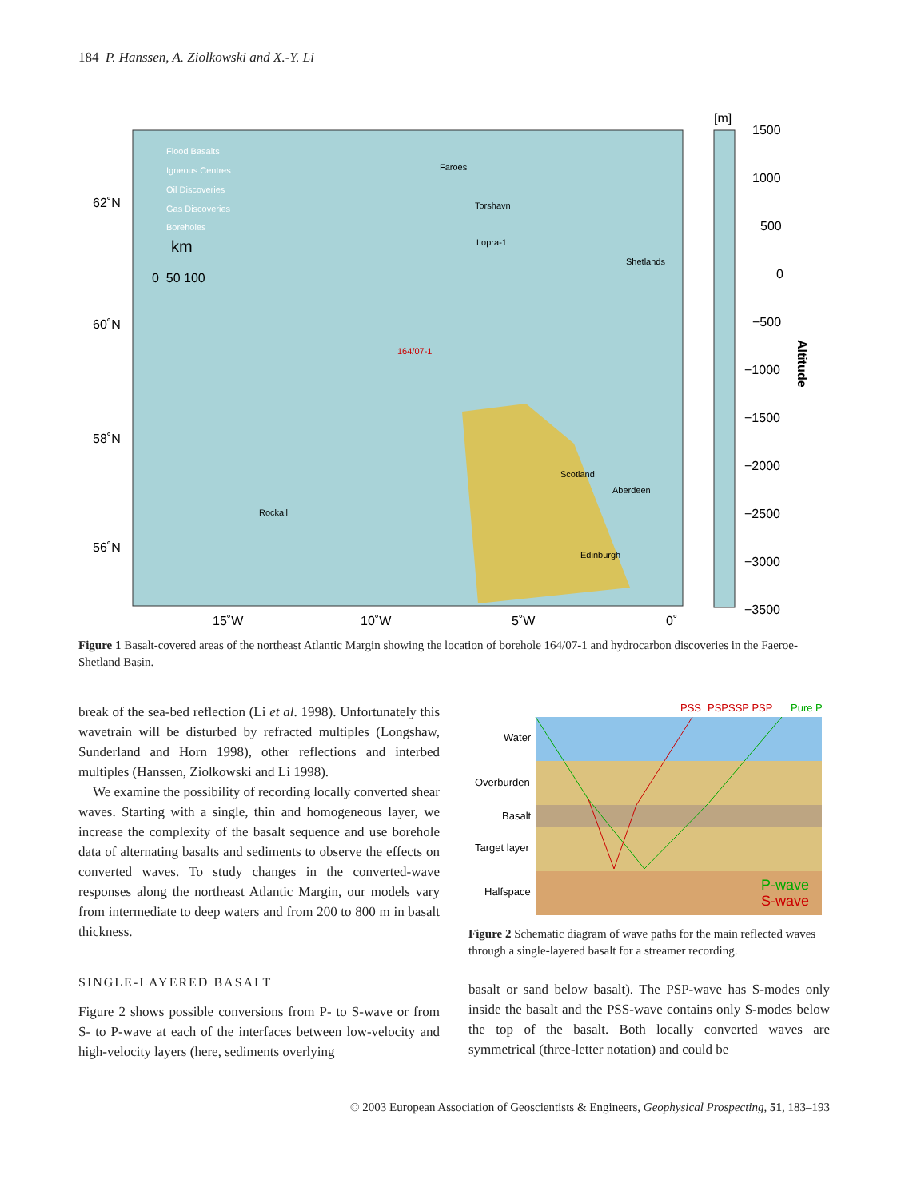184 P. Hanssen, A. Ziolkowski and X.-Y. Li
62˚N
60˚N
58˚N
56˚N
15˚W
10˚W
5˚W
0˚
[m]
1500
1000
500
0
−500
−1000
−1500
−2000
−2500
−3000
−3500
Altitude
Flood Basalts
Igneous Centres
Oil Discoveries
Gas Discoveries
Boreholes
km
0 50 100
Faroes
Torshavn
Lopra-1
Shetlands
164/07-1
Scotland
Aberdeen
Rockall
Edinburgh
Figure 1 Basalt-covered areas of the northeast Atlantic Margin showing the location of borehole 164/07-1 and hydrocarbon discoveries in the Faeroe-Shetland Basin.
break of the sea-bed reflection (Li et al. 1998). Unfortunately this wavetrain will be disturbed by refracted multiples (Longshaw, Sunderland and Horn 1998), other reflections and interbed multiples (Hanssen, Ziolkowski and Li 1998).
We examine the possibility of recording locally converted shear waves. Starting with a single, thin and homogeneous layer, we increase the complexity of the basalt sequence and use borehole data of alternating basalts and sediments to observe the effects on converted waves. To study changes in the converted-wave responses along the northeast Atlantic Margin, our models vary from intermediate to deep waters and from 200 to 800 m in basalt thickness.
SINGLE-LAYERED BASALT
Figure 2 shows possible conversions from P- to S-wave or from S- to P-wave at each of the interfaces between low-velocity and high-velocity layers (here, sediments overlying
PSS
PSPSSP PSP
Pure P
Water
Overburden
Basalt
Target layer
Halfspace
P-wave
S-wave
Figure 2 Schematic diagram of wave paths for the main reflected waves through a single-layered basalt for a streamer recording.
basalt or sand below basalt). The PSP-wave has S-modes only inside the basalt and the PSS-wave contains only S-modes below the top of the basalt. Both locally converted waves are symmetrical (three-letter notation) and could be
© 2003 European Association of Geoscientists & Engineers, Geophysical Prospecting, 51, 183–193